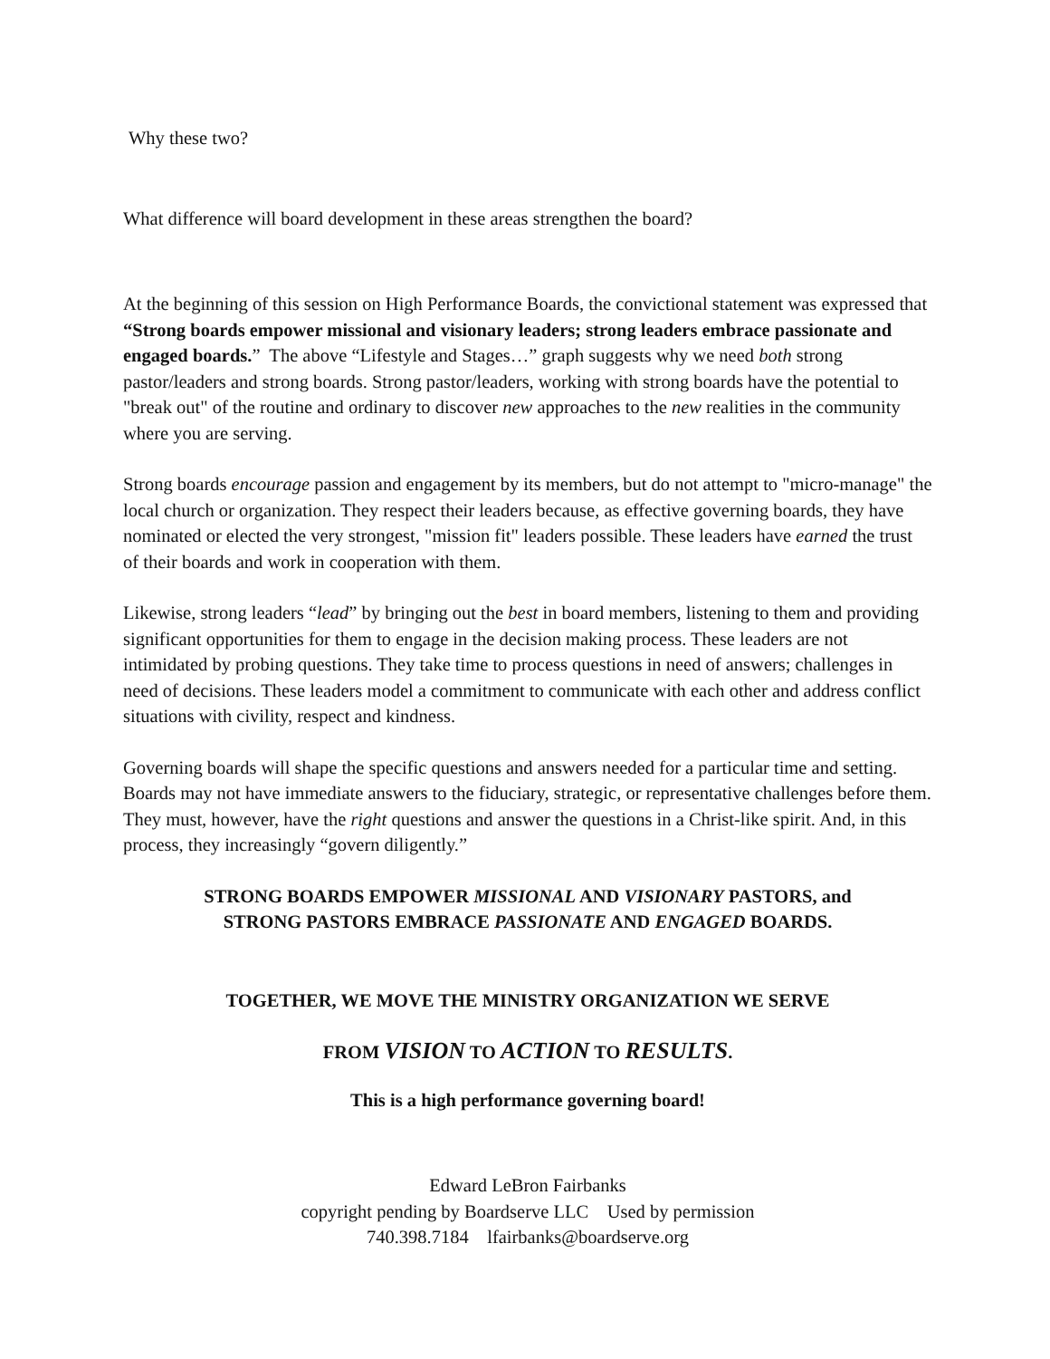Why these two?
What difference will board development in these areas strengthen the board?
At the beginning of this session on High Performance Boards, the convictional statement was expressed that “Strong boards empower missional and visionary leaders; strong leaders embrace passionate and engaged boards.” The above “Lifestyle and Stages…” graph suggests why we need both strong pastor/leaders and strong boards. Strong pastor/leaders, working with strong boards have the potential to "break out" of the routine and ordinary to discover new approaches to the new realities in the community where you are serving.
Strong boards encourage passion and engagement by its members, but do not attempt to "micro-manage" the local church or organization. They respect their leaders because, as effective governing boards, they have nominated or elected the very strongest, "mission fit" leaders possible. These leaders have earned the trust of their boards and work in cooperation with them.
Likewise, strong leaders “lead” by bringing out the best in board members, listening to them and providing significant opportunities for them to engage in the decision making process. These leaders are not intimidated by probing questions. They take time to process questions in need of answers; challenges in need of decisions. These leaders model a commitment to communicate with each other and address conflict situations with civility, respect and kindness.
Governing boards will shape the specific questions and answers needed for a particular time and setting. Boards may not have immediate answers to the fiduciary, strategic, or representative challenges before them. They must, however, have the right questions and answer the questions in a Christ-like spirit. And, in this process, they increasingly “govern diligently.”
STRONG BOARDS EMPOWER MISSIONAL AND VISIONARY PASTORS, and
STRONG PASTORS EMBRACE PASSIONATE AND ENGAGED BOARDS.
TOGETHER, WE MOVE THE MINISTRY ORGANIZATION WE SERVE
FROM VISION TO ACTION TO RESULTS.
This is a high performance governing board!
Edward LeBron Fairbanks
copyright pending by Boardserve LLC Used by permission
740.398.7184 lfairbanks@boardserve.org